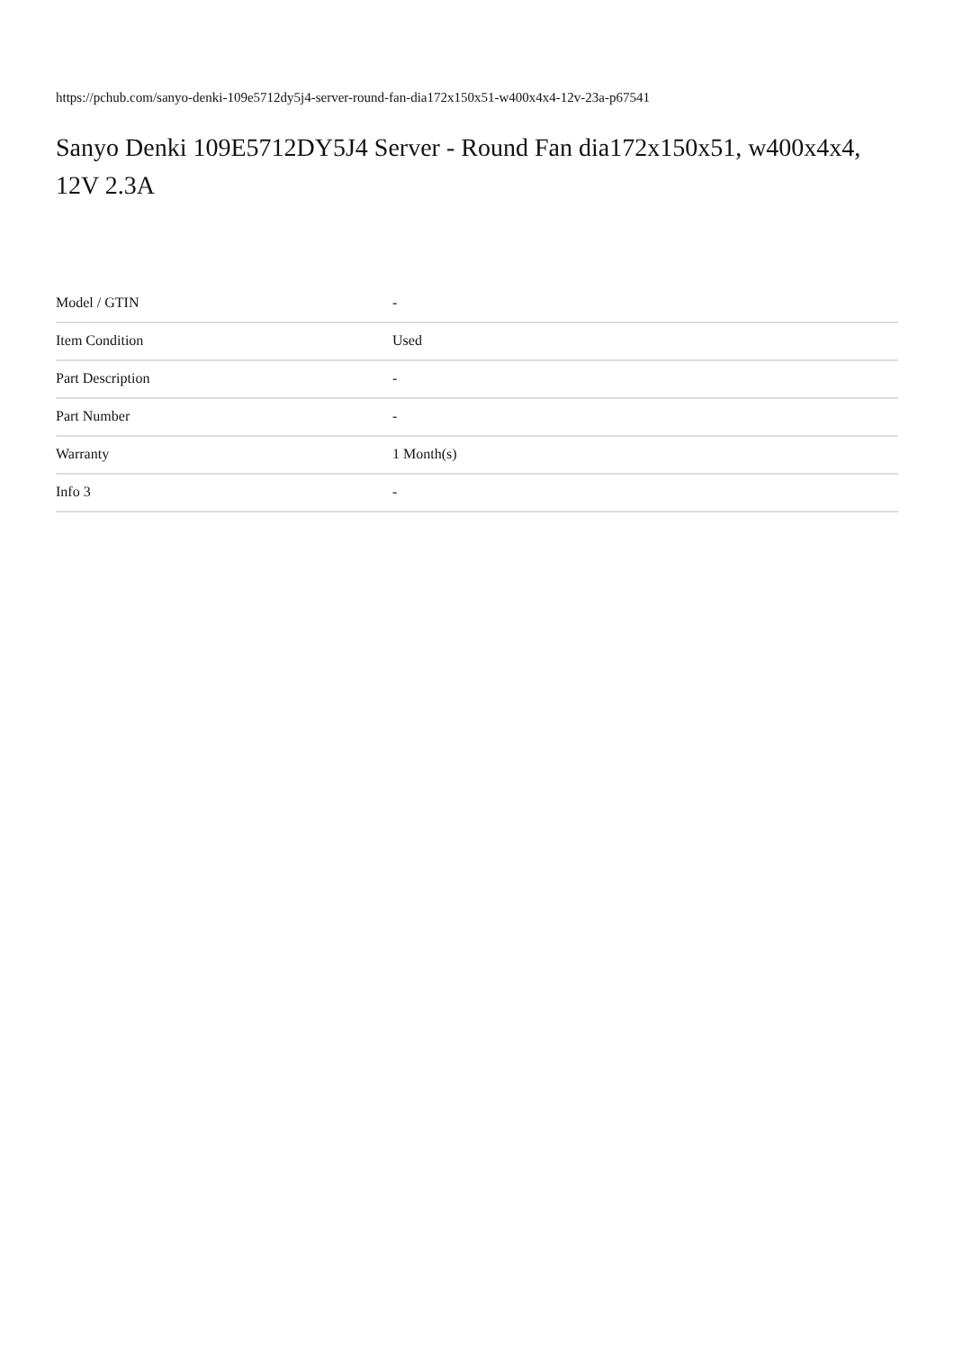https://pchub.com/sanyo-denki-109e5712dy5j4-server-round-fan-dia172x150x51-w400x4x4-12v-23a-p67541
Sanyo Denki 109E5712DY5J4 Server - Round Fan dia172x150x51, w400x4x4, 12V 2.3A
| Model / GTIN | - |
| Item Condition | Used |
| Part Description | - |
| Part Number | - |
| Warranty | 1 Month(s) |
| Info 3 | - |